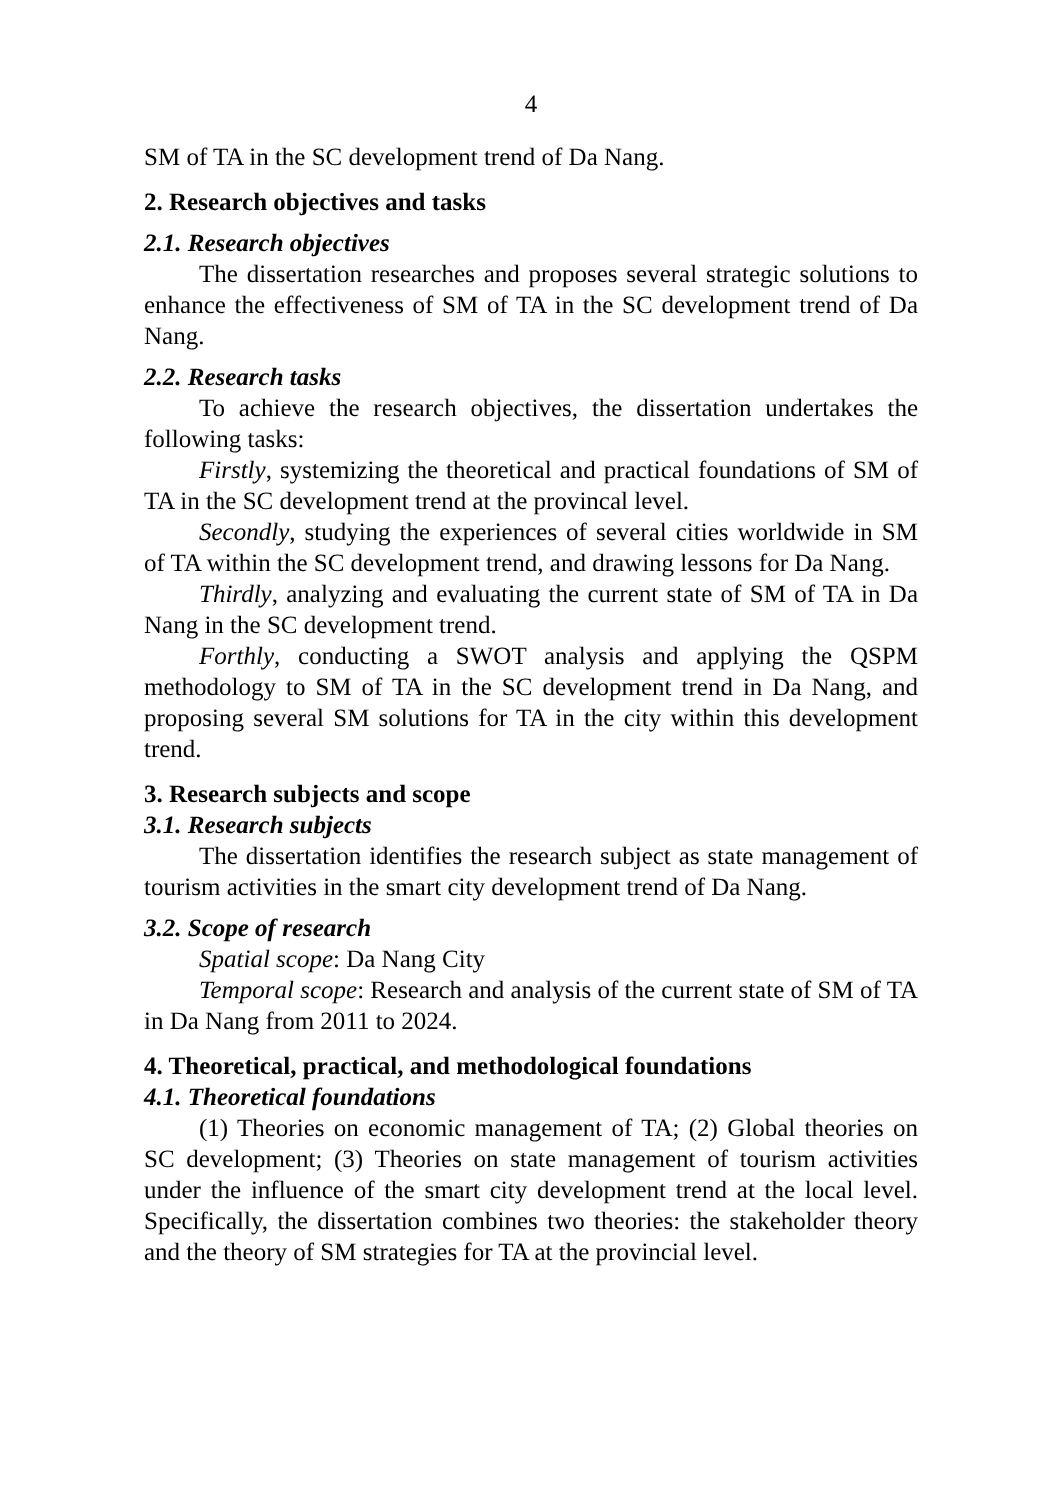4
SM of TA in the SC development trend of Da Nang.
2. Research objectives and tasks
2.1. Research objectives
The dissertation researches and proposes several strategic solutions to enhance the effectiveness of SM of TA in the SC development trend of Da Nang.
2.2. Research tasks
To achieve the research objectives, the dissertation undertakes the following tasks:
Firstly, systemizing the theoretical and practical foundations of SM of TA in the SC development trend at the provincal level.
Secondly, studying the experiences of several cities worldwide in SM of TA within the SC development trend, and drawing lessons for Da Nang.
Thirdly, analyzing and evaluating the current state of SM of TA in Da Nang in the SC development trend.
Forthly, conducting a SWOT analysis and applying the QSPM methodology to SM of TA in the SC development trend in Da Nang, and proposing several SM solutions for TA in the city within this development trend.
3. Research subjects and scope
3.1. Research subjects
The dissertation identifies the research subject as state management of tourism activities in the smart city development trend of Da Nang.
3.2. Scope of research
Spatial scope: Da Nang City
Temporal scope: Research and analysis of the current state of SM of TA in Da Nang from 2011 to 2024.
4. Theoretical, practical, and methodological foundations
4.1. Theoretical foundations
(1) Theories on economic management of TA; (2) Global theories on SC development; (3) Theories on state management of tourism activities under the influence of the smart city development trend at the local level. Specifically, the dissertation combines two theories: the stakeholder theory and the theory of SM strategies for TA at the provincial level.